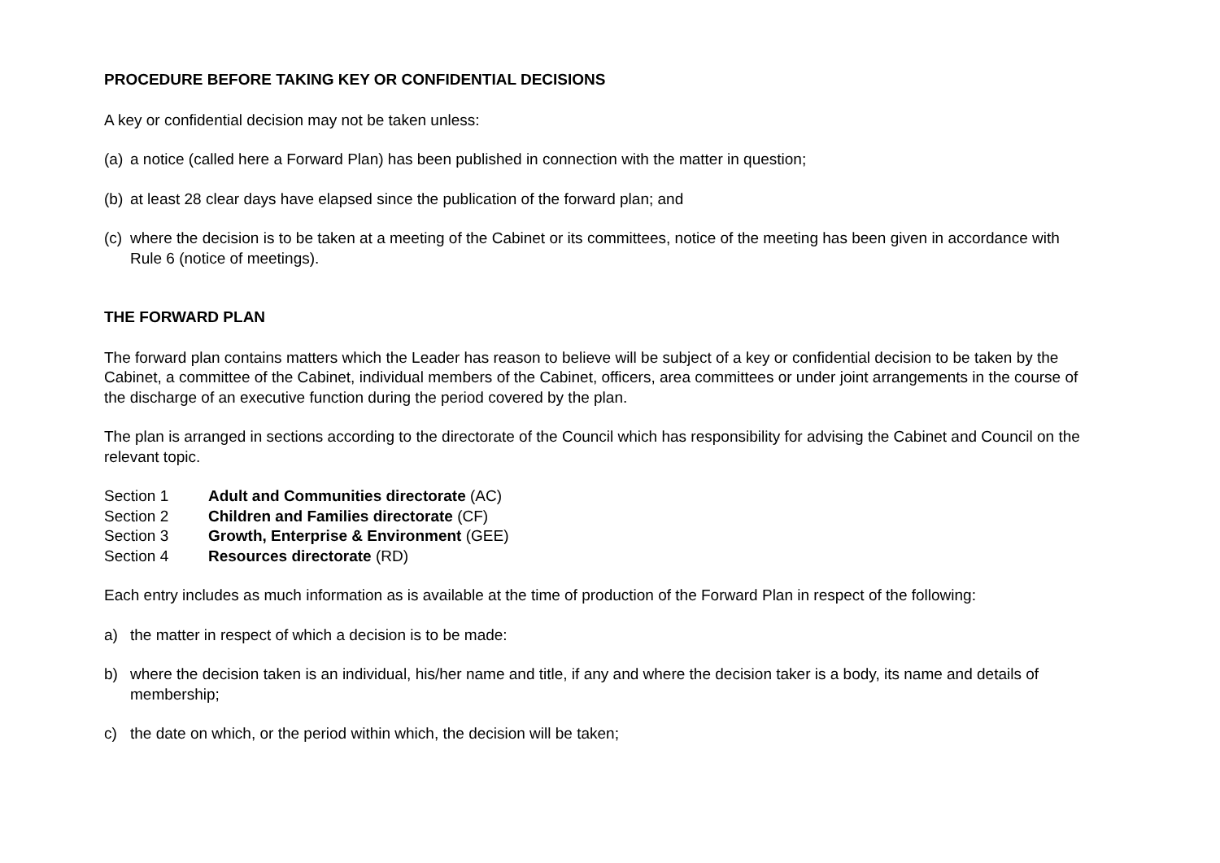PROCEDURE BEFORE TAKING KEY OR CONFIDENTIAL DECISIONS
A key or confidential decision may not be taken unless:
(a) a notice (called here a Forward Plan) has been published in connection with the matter in question;
(b) at least 28 clear days have elapsed since the publication of the forward plan; and
(c) where the decision is to be taken at a meeting of the Cabinet or its committees, notice of the meeting has been given in accordance with Rule 6 (notice of meetings).
THE FORWARD PLAN
The forward plan contains matters which the Leader has reason to believe will be subject of a key or confidential decision to be taken by the Cabinet, a committee of the Cabinet, individual members of the Cabinet, officers, area committees or under joint arrangements in the course of the discharge of an executive function during the period covered by the plan.
The plan is arranged in sections according to the directorate of the Council which has responsibility for advising the Cabinet and Council on the relevant topic.
Section 1 Adult and Communities directorate (AC)
Section 2 Children and Families directorate (CF)
Section 3 Growth, Enterprise & Environment (GEE)
Section 4 Resources directorate (RD)
Each entry includes as much information as is available at the time of production of the Forward Plan in respect of the following:
a) the matter in respect of which a decision is to be made:
b) where the decision taken is an individual, his/her name and title, if any and where the decision taker is a body, its name and details of membership;
c) the date on which, or the period within which, the decision will be taken;